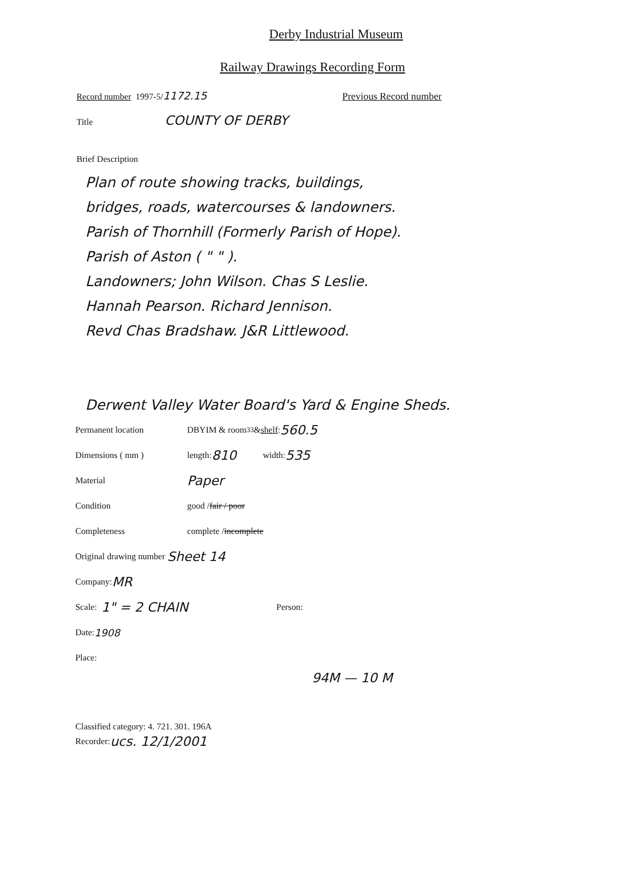Derby Industrial Museum
Railway Drawings Recording Form
Record number 1997-5/ 1172.15 Previous Record number
Title COUNTY OF DERBY
Brief Description
Plan of route showing tracks, buildings,
bridges, roads, watercourses & landowners.
Parish of Thornhill (Formerly Parish of Hope).
Parish of Aston ( " " ).
Landowners; John Wilson. Chas S Leslie.
Hannah Pearson. Richard Jennison.
Revd Chas Bradshaw. J&R Littlewood.
Derwent Valley Water Board's Yard & Engine Sheds.
Permanent location DBYIM & room <sup>33</sup> & shelf: 560.5
Dimensions ( mm ) length: 810 width: 535
Material Paper
Condition good / fair / poor
Completeness complete / incomplete
Original drawing number Sheet 14
Company: MR
Scale: 1" = 2 CHAIN Person:
Date: 1908
Place:
94M — 10 M
Classified category: 4. 721. 301. 196A
Recorder: ucs. 12/1/2001